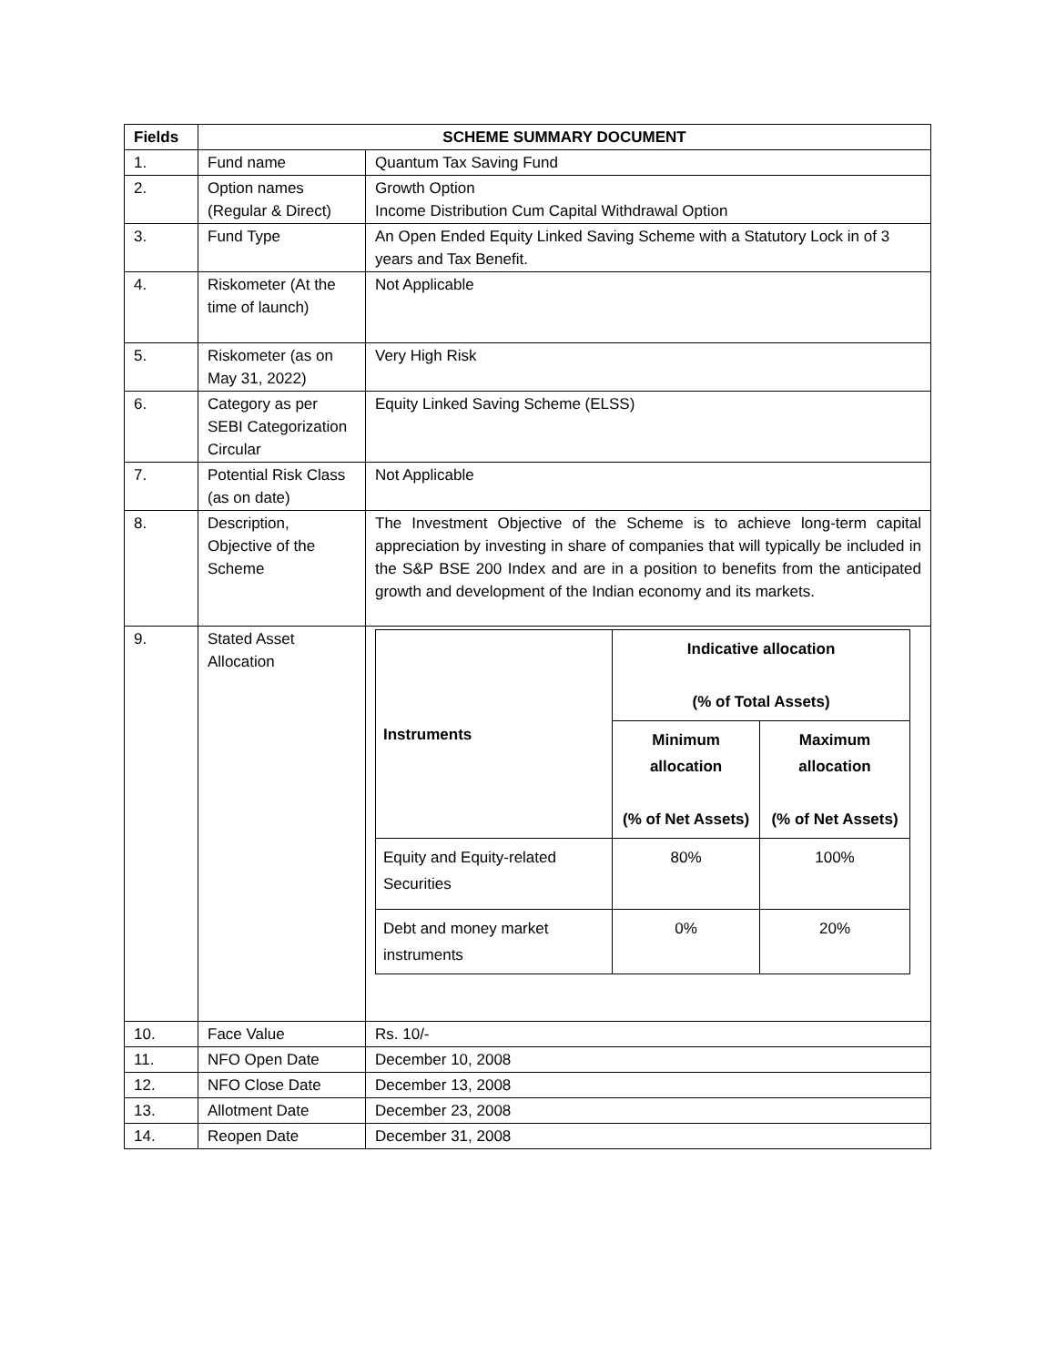| Fields | SCHEME SUMMARY DOCUMENT | |
| --- | --- | --- |
| 1. | Fund name | Quantum Tax Saving Fund |
| 2. | Option names (Regular & Direct) | Growth Option Income Distribution Cum Capital Withdrawal Option |
| 3. | Fund Type | An Open Ended Equity Linked Saving Scheme with a Statutory Lock in of 3 years and Tax Benefit. |
| 4. | Riskometer (At the time of launch) | Not Applicable |
| 5. | Riskometer (as on May 31, 2022) | Very High Risk |
| 6. | Category as per SEBI Categorization Circular | Equity Linked Saving Scheme (ELSS) |
| 7. | Potential Risk Class (as on date) | Not Applicable |
| 8. | Description, Objective of the Scheme | The Investment Objective of the Scheme is to achieve long-term capital appreciation by investing in share of companies that will typically be included in the S&P BSE 200 Index and are in a position to benefits from the anticipated growth and development of the Indian economy and its markets. |
| 9. | Stated Asset Allocation | / Instruments / Indicative allocation (% of Total Assets) / / / --- / --- / --- / / / Minimum allocation (% of Net Assets) / Maximum allocation (% of Net Assets) / / Equity and Equity-related Securities / 80% / 100% / / Debt and money market instruments / 0% / 20% / |
| 10. | Face Value | Rs. 10/- |
| 11. | NFO Open Date | December 10, 2008 |
| 12. | NFO Close Date | December 13, 2008 |
| 13. | Allotment Date | December 23, 2008 |
| 14. | Reopen Date | December 31, 2008 |